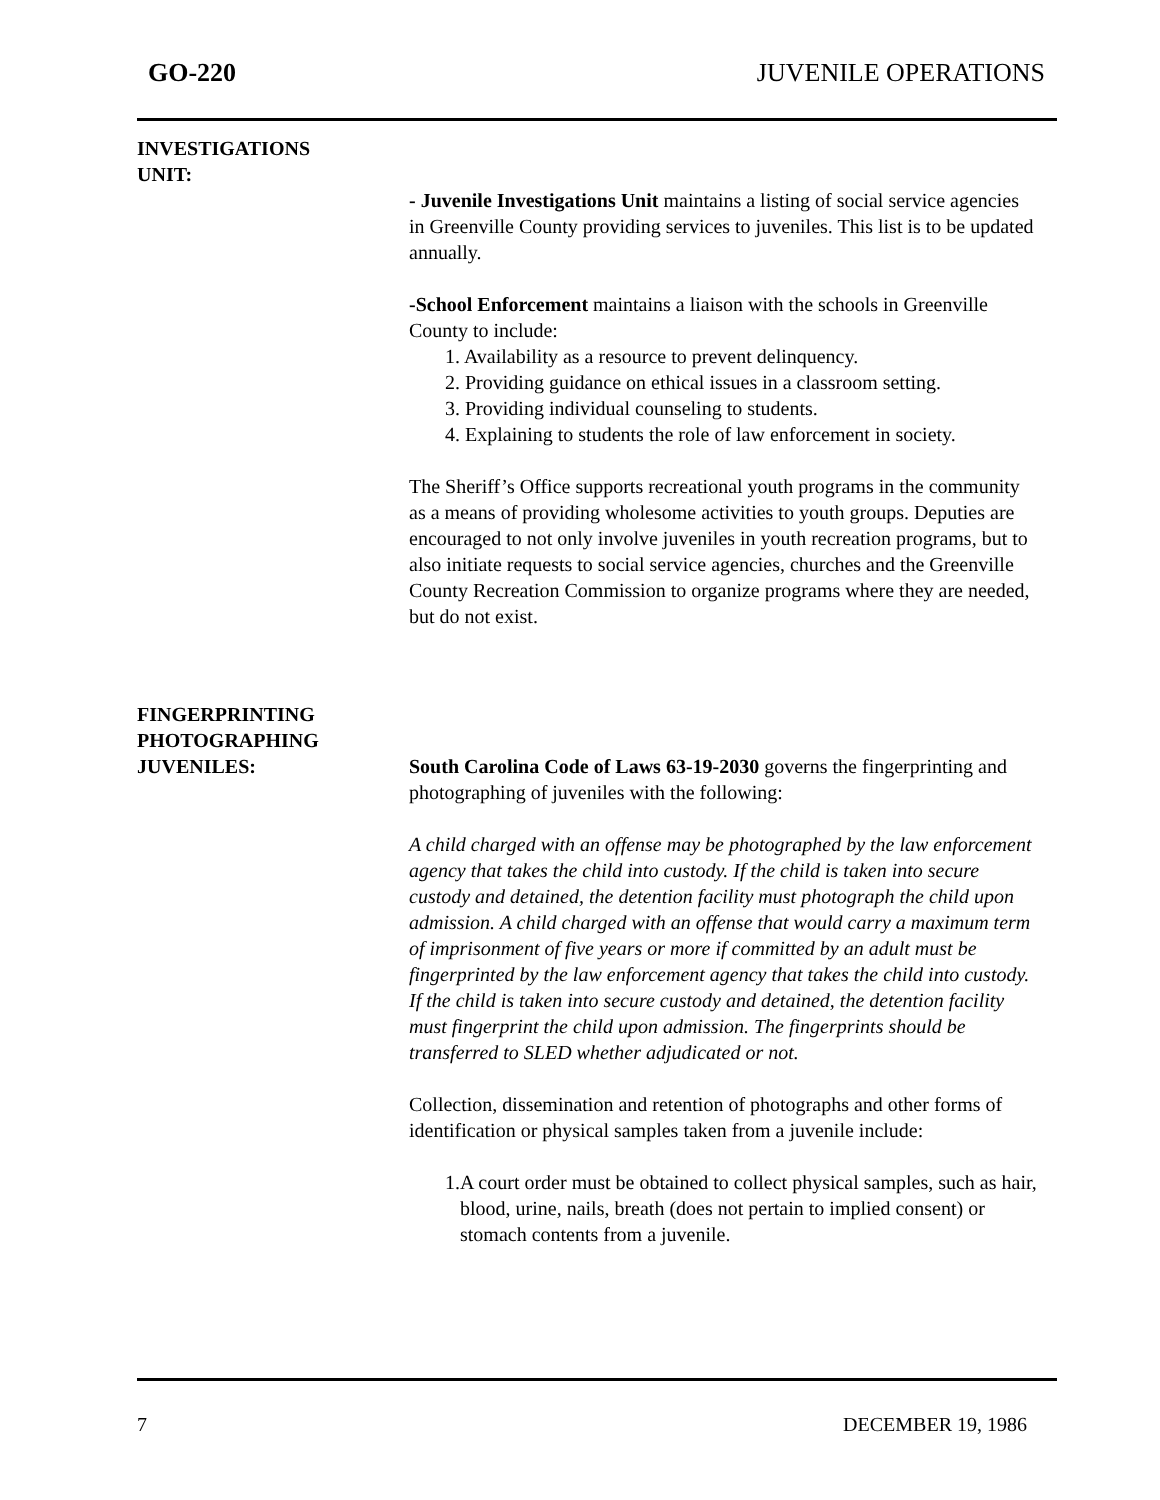GO-220 JUVENILE OPERATIONS
INVESTIGATIONS
UNIT:
- Juvenile Investigations Unit maintains a listing of social service agencies in Greenville County providing services to juveniles. This list is to be updated annually.
-School Enforcement maintains a liaison with the schools in Greenville County to include:
1. Availability as a resource to prevent delinquency.
2. Providing guidance on ethical issues in a classroom setting.
3. Providing individual counseling to students.
4. Explaining to students the role of law enforcement in society.
The Sheriff’s Office supports recreational youth programs in the community as a means of providing wholesome activities to youth groups. Deputies are encouraged to not only involve juveniles in youth recreation programs, but to also initiate requests to social service agencies, churches and the Greenville County Recreation Commission to organize programs where they are needed, but do not exist.
FINGERPRINTING
PHOTOGRAPHING
JUVENILES:
South Carolina Code of Laws 63-19-2030 governs the fingerprinting and photographing of juveniles with the following:
A child charged with an offense may be photographed by the law enforcement agency that takes the child into custody. If the child is taken into secure custody and detained, the detention facility must photograph the child upon admission. A child charged with an offense that would carry a maximum term of imprisonment of five years or more if committed by an adult must be fingerprinted by the law enforcement agency that takes the child into custody. If the child is taken into secure custody and detained, the detention facility must fingerprint the child upon admission. The fingerprints should be transferred to SLED whether adjudicated or not.
Collection, dissemination and retention of photographs and other forms of identification or physical samples taken from a juvenile include:
1. A court order must be obtained to collect physical samples, such as hair, blood, urine, nails, breath (does not pertain to implied consent) or stomach contents from a juvenile.
7 DECEMBER 19, 1986